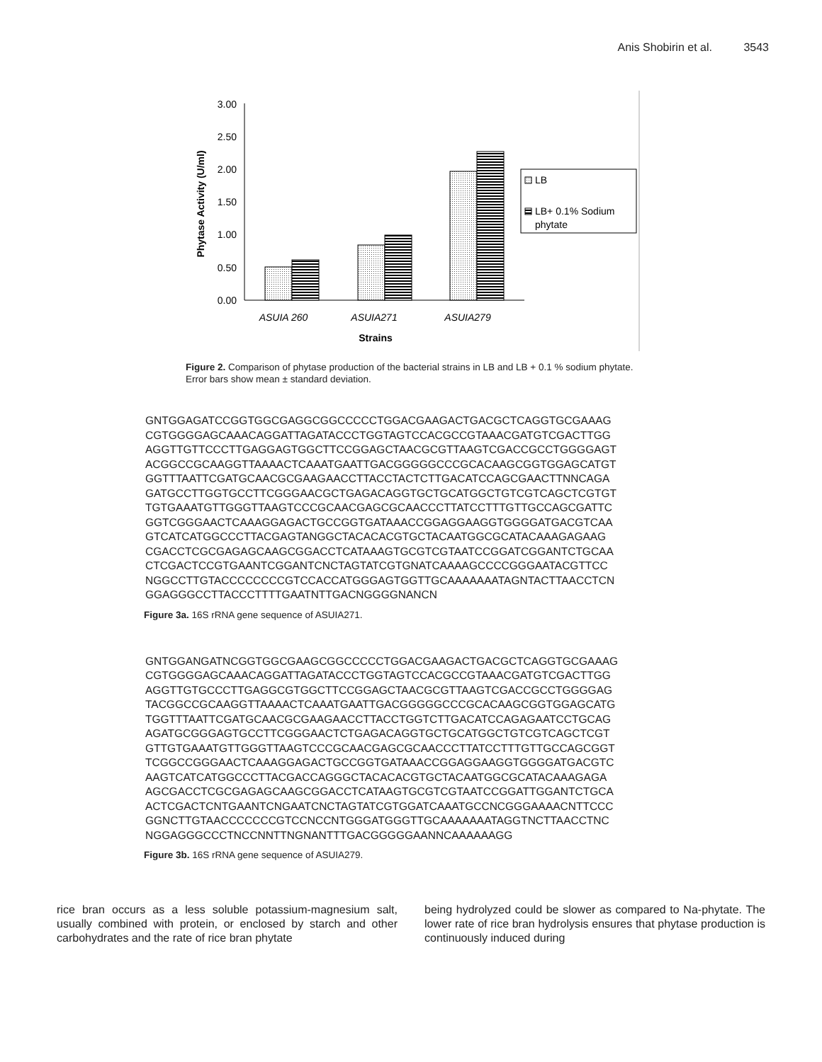Anis Shobirin et al. 3543
3.00
2.50
2.00
1.50
1.00
0.50
0.00
Phytase Activity (U/ml)
ASUIA 260
ASUIA271
ASUIA279
Strains
LB
LB+ 0.1% Sodium
phytate
Figure 2. Comparison of phytase production of the bacterial strains in LB and LB + 0.1 % sodium phytate. Error bars show mean ± standard deviation.
GNTGGAGATCCGGTGGCGAGGCGGCCCCCTGGACGAAGACTGACGCTCAGGTGCGAAAG
CGTGGGGAGCAAACAGGATTAGATACCCTGGTAGTCCACGCCGTAAACGATGTCGACTTGG
AGGTTGTTCCCTTGAGGAGTGGCTTCCGGAGCTAACGCGTTAAGTCGACCGCCTGGGGAGT
ACGGCCGCAAGGTTAAAACTCAAATGAATTGACGGGGGCCCGCACAAGCGGTGGAGCATGT
GGTTTAATTCGATGCAACGCGAAGAACCTTACCTACTCTTGACATCCAGCGAACTTNNCAGA
GATGCCTTGGTGCCTTCGGGAACGCTGAGACAGGTGCTGCATGGCTGTCGTCAGCTCGTGT
TGTGAAATGTTGGGTTAAGTCCCGCAACGAGCGCAACCCTTATCCTTTGTTGCCAGCGATTC
GGTCGGGAACTCAAAGGAGACTGCCGGTGATAAACCGGAGGAAGGTGGGGATGACGTCAA
GTCATCATGGCCCTTACGAGTANGGCTACACACGTGCTACAATGGCGCATACAAAGAGAAG
CGACCTCGCGAGAGCAAGCGGACCTCATAAAGTGCGTCGTAATCCGGATCGGANTCTGCAA
CTCGACTCCGTGAANTCGGANTCNCTAGTATCGTGNATCAAAAGCCCCGGGAATACGTTCC
NGGCCTTGTACCCCCCCCGTCCACCATGGGAGTGGTTGCAAAAAAATAGNTACTTAACCTCN
GGAGGGCCTTACCCTTTTGAATNTTGACNGGGGNANCN
Figure 3a. 16S rRNA gene sequence of ASUIA271.
GNTGGANGATNCGGTGGCGAAGCGGCCCCCTGGACGAAGACTGACGCTCAGGTGCGAAAG
CGTGGGGAGCAAACAGGATTAGATACCCTGGTAGTCCACGCCGTAAACGATGTCGACTTGG
AGGTTGTGCCCTTGAGGCGTGGCTTCCGGAGCTAACGCGTTAAGTCGACCGCCTGGGGAG
TACGGCCGCAAGGTTAAAACTCAAATGAATTGACGGGGGCCCGCACAAGCGGTGGAGCATG
TGGTTTAATTCGATGCAACGCGAAGAACCTTACCTGGTCTTGACATCCAGAGAATCCTGCAG
AGATGCGGGAGTGCCTTCGGGAACTCTGAGACAGGTGCTGCATGGCTGTCGTCAGCTCGT
GTTGTGAAATGTTGGGTTAAGTCCCGCAACGAGCGCAACCCTTATCCTTTGTTGCCAGCGGT
TCGGCCGGGAACTCAAAGGAGACTGCCGGTGATAAACCGGAGGAAGGTGGGGATGACGTC
AAGTCATCATGGCCCTTACGACCAGGGCTACACACGTGCTACAATGGCGCATACAAAGAGA
AGCGACCTCGCGAGAGCAAGCGGACCTCATAAGTGCGTCGTAATCCGGATTGGANTCTGCA
ACTCGACTCNTGAANTCNGAATCNCTAGTATCGTGGATCAAATGCCNCGGGAAAACNTTCCC
GGNCTTGTAACCCCCCCGTCCNCCNTGGGATGGGTTGCAAAAAAATAGGTNCTTAACCTNC
NGGAGGGCCCTNCCNNTTNGNANTTTGACGGGGGAANNCAAAAAAGG
Figure 3b. 16S rRNA gene sequence of ASUIA279.
rice bran occurs as a less soluble potassium-magnesium salt, usually combined with protein, or enclosed by starch and other carbohydrates and the rate of rice bran phytate
being hydrolyzed could be slower as compared to Na-phytate. The lower rate of rice bran hydrolysis ensures that phytase production is continuously induced during